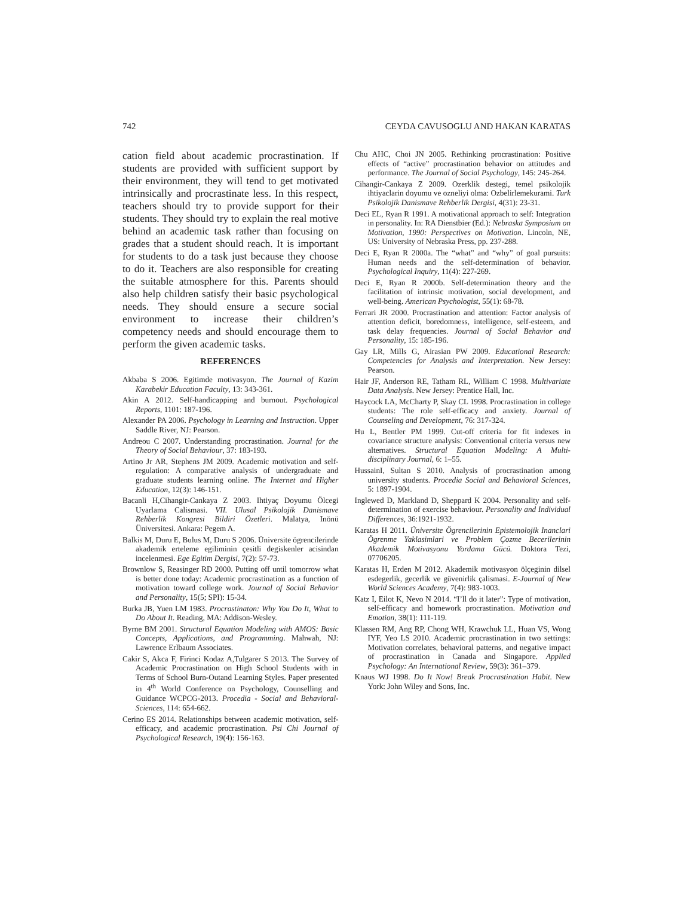742 CEYDA CAVUSOGLU AND HAKAN KARATAS
cation field about academic procrastination. If students are provided with sufficient support by their environment, they will tend to get motivated intrinsically and procrastinate less. In this respect, teachers should try to provide support for their students. They should try to explain the real motive behind an academic task rather than focusing on grades that a student should reach. It is important for students to do a task just because they choose to do it. Teachers are also responsible for creating the suitable atmosphere for this. Parents should also help children satisfy their basic psychological needs. They should ensure a secure social environment to increase their children’s competency needs and should encourage them to perform the given academic tasks.
REFERENCES
Akbaba S 2006. Egitimde motivasyon. The Journal of Kazim Karabekir Education Faculty, 13: 343-361.
Akin A 2012. Self-handicapping and burnout. Psychological Reports, 1101: 187-196.
Alexander PA 2006. Psychology in Learning and Instruction. Upper Saddle River, NJ: Pearson.
Andreou C 2007. Understanding procrastination. Journal for the Theory of Social Behaviour, 37: 183-193.
Artino Jr AR, Stephens JM 2009. Academic motivation and self-regulation: A comparative analysis of undergraduate and graduate students learning online. The Internet and Higher Education, 12(3): 146-151.
Bacanli H,Cihangir-Cankaya Z 2003. Ihtiyaç Doyumu Ölcegi Uyarlama Calismasi. VII. Ulusal Psikolojik Danismave Rehberlik Kongresi Bildiri Özetleri. Malatya, Inönü Üniversitesi. Ankara: Pegem A.
Balkis M, Duru E, Bulus M, Duru S 2006. Üniversite ögrencilerinde akademik erteleme egiliminin çesitli degiskenler acisindan incelenmesi. Ege Egitim Dergisi, 7(2): 57-73.
Brownlow S, Reasinger RD 2000. Putting off until tomorrow what is better done today: Academic procrastination as a function of motivation toward college work. Journal of Social Behavior and Personality, 15(5; SPI): 15-34.
Burka JB, Yuen LM 1983. Procrastinaton: Why You Do It, What to Do About It. Reading, MA: Addison-Wesley.
Byrne BM 2001. Structural Equation Modeling with AMOS: Basic Concepts, Applications, and Programming. Mahwah, NJ: Lawrence Erlbaum Associates.
Cakir S, Akca F, Firinci Kodaz A,Tulgarer S 2013. The Survey of Academic Procrastination on High School Students with in Terms of School Burn-Outand Learning Styles. Paper presented in 4<sup>th</sup> World Conference on Psychology, Counselling and Guidance WCPCG-2013. Procedia - Social and Behavioral-Sciences, 114: 654-662.
Cerino ES 2014. Relationships between academic motivation, self-efficacy, and academic procrastination. Psi Chi Journal of Psychological Research, 19(4): 156-163.
Chu AHC, Choi JN 2005. Rethinking procrastination: Positive effects of “active” procrastination behavior on attitudes and performance. The Journal of Social Psychology, 145: 245-264.
Cihangir-Cankaya Z 2009. Ozerklik destegi, temel psikolojik ihtiyaclarin doyumu ve ozneliyi olma: Ozbelirlemekurami. Turk Psikolojik Danismave Rehberlik Dergisi, 4(31): 23-31.
Deci EL, Ryan R 1991. A motivational approach to self: Integration in personality. In: RA Dienstbier (Ed.): Nebraska Symposium on Motivation, 1990: Perspectives on Motivation. Lincoln, NE, US: University of Nebraska Press, pp. 237-288.
Deci E, Ryan R 2000a. The “what” and “why” of goal pursuits: Human needs and the self-determination of behavior. Psychological Inquiry, 11(4): 227-269.
Deci E, Ryan R 2000b. Self-determination theory and the facilitation of intrinsic motivation, social development, and well-being. American Psychologist, 55(1): 68-78.
Ferrari JR 2000. Procrastination and attention: Factor analysis of attention deficit, boredomness, intelligence, self-esteem, and task delay frequencies. Journal of Social Behavior and Personality, 15: 185-196.
Gay LR, Mills G, Airasian PW 2009. Educational Research: Competencies for Analysis and Interpretation. New Jersey: Pearson.
Hair JF, Anderson RE, Tatham RL, William C 1998. Multivariate Data Analysis. New Jersey: Prentice Hall, Inc.
Haycock LA, McCharty P, Skay CL 1998. Procrastination in college students: The role self-efficacy and anxiety. Journal of Counseling and Development, 76: 317-324.
Hu L, Bentler PM 1999. Cut-off criteria for fit indexes in covariance structure analysis: Conventional criteria versus new alternatives. Structural Equation Modeling: A Multi- disciplinary Journal, 6: 1–55.
HussainI, Sultan S 2010. Analysis of procrastination among university students. Procedia Social and Behavioral Sciences, 5: 1897-1904.
Inglewed D, Markland D, Sheppard K 2004. Personality and self-determination of exercise behaviour. Personality and Individual Differences, 36:1921-1932.
Karatas H 2011. Üniversite Ögrencilerinin Epistemolojik Inanclari Ögrenme Yaklasimlari ve Problem Çozme Becerilerinin Akademik Motivasyonu Yordama Gücü. Doktora Tezi, 07706205.
Karatas H, Erden M 2012. Akademik motivasyon ölçeginin dilsel esdegerlik, gecerlik ve güvenirlik çalismasi. E-Journal of New World Sciences Academy, 7(4): 983-1003.
Katz I, Eilot K, Nevo N 2014. “I’ll do it later”: Type of motivation, self-efficacy and homework procrastination. Motivation and Emotion, 38(1): 111-119.
Klassen RM, Ang RP, Chong WH, Krawchuk LL, Huan VS, Wong IYF, Yeo LS 2010. Academic procrastination in two settings: Motivation correlates, behavioral patterns, and negative impact of procrastination in Canada and Singapore. Applied Psychology: An International Review, 59(3): 361–379.
Knaus WJ 1998. Do It Now! Break Procrastination Habit. New York: John Wiley and Sons, Inc.